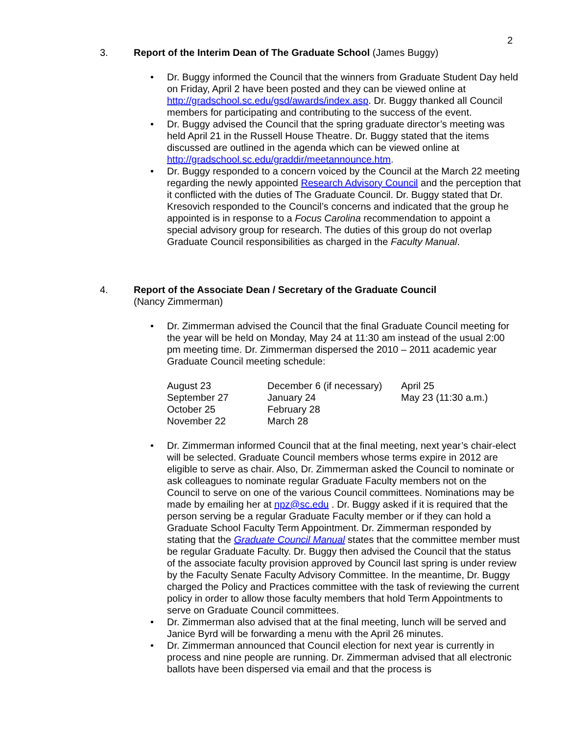2
3. Report of the Interim Dean of The Graduate School (James Buggy)
• Dr. Buggy informed the Council that the winners from Graduate Student Day held on Friday, April 2 have been posted and they can be viewed online at http://gradschool.sc.edu/gsd/awards/index.asp. Dr. Buggy thanked all Council members for participating and contributing to the success of the event.
• Dr. Buggy advised the Council that the spring graduate director’s meeting was held April 21 in the Russell House Theatre. Dr. Buggy stated that the items discussed are outlined in the agenda which can be viewed online at http://gradschool.sc.edu/graddir/meetannounce.htm.
• Dr. Buggy responded to a concern voiced by the Council at the March 22 meeting regarding the newly appointed Research Advisory Council and the perception that it conflicted with the duties of The Graduate Council. Dr. Buggy stated that Dr. Kresovich responded to the Council’s concerns and indicated that the group he appointed is in response to a Focus Carolina recommendation to appoint a special advisory group for research. The duties of this group do not overlap Graduate Council responsibilities as charged in the Faculty Manual.
4. Report of the Associate Dean / Secretary of the Graduate Council
(Nancy Zimmerman)
• Dr. Zimmerman advised the Council that the final Graduate Council meeting for the year will be held on Monday, May 24 at 11:30 am instead of the usual 2:00 pm meeting time. Dr. Zimmerman dispersed the 2010 – 2011 academic year Graduate Council meeting schedule:
| August 23 | December 6 (if necessary) | April 25 |
| September 27 | January 24 | May 23 (11:30 a.m.) |
| October 25 | February 28 | |
| November 22 | March 28 | |
• Dr. Zimmerman informed Council that at the final meeting, next year’s chair-elect will be selected. Graduate Council members whose terms expire in 2012 are eligible to serve as chair. Also, Dr. Zimmerman asked the Council to nominate or ask colleagues to nominate regular Graduate Faculty members not on the Council to serve on one of the various Council committees. Nominations may be made by emailing her at npz@sc.edu . Dr. Buggy asked if it is required that the person serving be a regular Graduate Faculty member or if they can hold a Graduate School Faculty Term Appointment. Dr. Zimmerman responded by stating that the Graduate Council Manual states that the committee member must be regular Graduate Faculty. Dr. Buggy then advised the Council that the status of the associate faculty provision approved by Council last spring is under review by the Faculty Senate Faculty Advisory Committee. In the meantime, Dr. Buggy charged the Policy and Practices committee with the task of reviewing the current policy in order to allow those faculty members that hold Term Appointments to serve on Graduate Council committees.
• Dr. Zimmerman also advised that at the final meeting, lunch will be served and Janice Byrd will be forwarding a menu with the April 26 minutes.
• Dr. Zimmerman announced that Council election for next year is currently in process and nine people are running. Dr. Zimmerman advised that all electronic ballots have been dispersed via email and that the process is